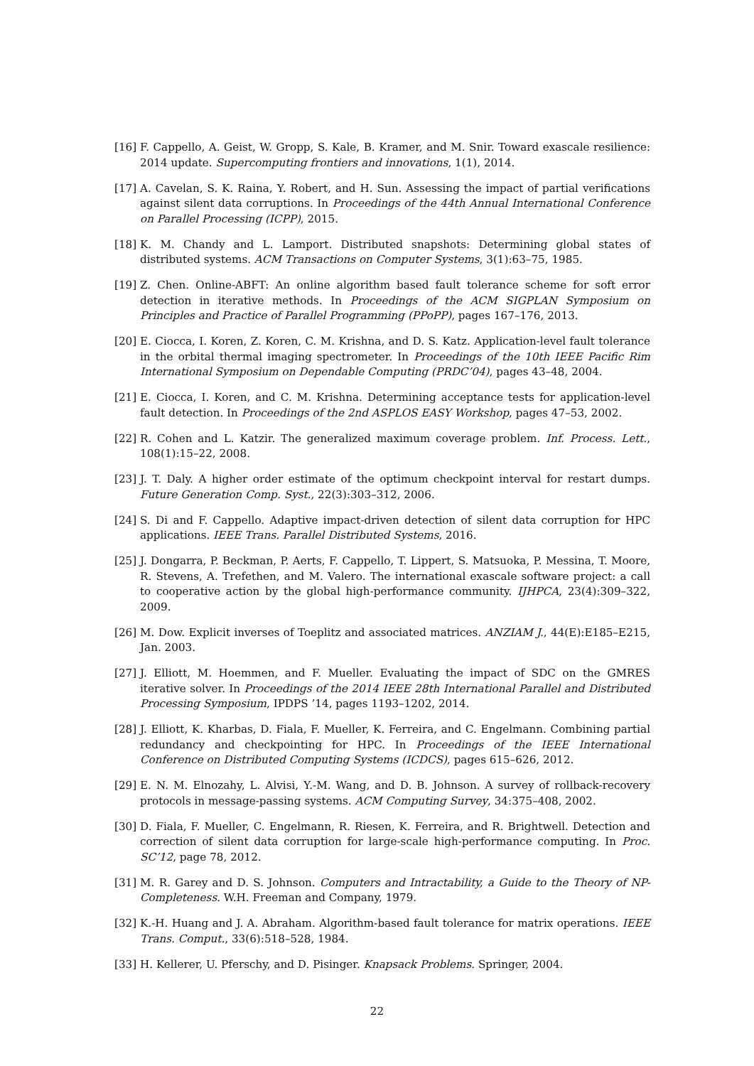[16] F. Cappello, A. Geist, W. Gropp, S. Kale, B. Kramer, and M. Snir. Toward exascale resilience: 2014 update. Supercomputing frontiers and innovations, 1(1), 2014.
[17] A. Cavelan, S. K. Raina, Y. Robert, and H. Sun. Assessing the impact of partial verifications against silent data corruptions. In Proceedings of the 44th Annual International Conference on Parallel Processing (ICPP), 2015.
[18] K. M. Chandy and L. Lamport. Distributed snapshots: Determining global states of distributed systems. ACM Transactions on Computer Systems, 3(1):63–75, 1985.
[19] Z. Chen. Online-ABFT: An online algorithm based fault tolerance scheme for soft error detection in iterative methods. In Proceedings of the ACM SIGPLAN Symposium on Principles and Practice of Parallel Programming (PPoPP), pages 167–176, 2013.
[20] E. Ciocca, I. Koren, Z. Koren, C. M. Krishna, and D. S. Katz. Application-level fault tolerance in the orbital thermal imaging spectrometer. In Proceedings of the 10th IEEE Pacific Rim International Symposium on Dependable Computing (PRDC’04), pages 43–48, 2004.
[21] E. Ciocca, I. Koren, and C. M. Krishna. Determining acceptance tests for application-level fault detection. In Proceedings of the 2nd ASPLOS EASY Workshop, pages 47–53, 2002.
[22] R. Cohen and L. Katzir. The generalized maximum coverage problem. Inf. Process. Lett., 108(1):15–22, 2008.
[23] J. T. Daly. A higher order estimate of the optimum checkpoint interval for restart dumps. Future Generation Comp. Syst., 22(3):303–312, 2006.
[24] S. Di and F. Cappello. Adaptive impact-driven detection of silent data corruption for HPC applications. IEEE Trans. Parallel Distributed Systems, 2016.
[25] J. Dongarra, P. Beckman, P. Aerts, F. Cappello, T. Lippert, S. Matsuoka, P. Messina, T. Moore, R. Stevens, A. Trefethen, and M. Valero. The international exascale software project: a call to cooperative action by the global high-performance community. IJHPCA, 23(4):309–322, 2009.
[26] M. Dow. Explicit inverses of Toeplitz and associated matrices. ANZIAM J., 44(E):E185–E215, Jan. 2003.
[27] J. Elliott, M. Hoemmen, and F. Mueller. Evaluating the impact of SDC on the GMRES iterative solver. In Proceedings of the 2014 IEEE 28th International Parallel and Distributed Processing Symposium, IPDPS ’14, pages 1193–1202, 2014.
[28] J. Elliott, K. Kharbas, D. Fiala, F. Mueller, K. Ferreira, and C. Engelmann. Combining partial redundancy and checkpointing for HPC. In Proceedings of the IEEE International Conference on Distributed Computing Systems (ICDCS), pages 615–626, 2012.
[29] E. N. M. Elnozahy, L. Alvisi, Y.-M. Wang, and D. B. Johnson. A survey of rollback-recovery protocols in message-passing systems. ACM Computing Survey, 34:375–408, 2002.
[30] D. Fiala, F. Mueller, C. Engelmann, R. Riesen, K. Ferreira, and R. Brightwell. Detection and correction of silent data corruption for large-scale high-performance computing. In Proc. SC’12, page 78, 2012.
[31] M. R. Garey and D. S. Johnson. Computers and Intractability, a Guide to the Theory of NP-Completeness. W.H. Freeman and Company, 1979.
[32] K.-H. Huang and J. A. Abraham. Algorithm-based fault tolerance for matrix operations. IEEE Trans. Comput., 33(6):518–528, 1984.
[33] H. Kellerer, U. Pferschy, and D. Pisinger. Knapsack Problems. Springer, 2004.
22